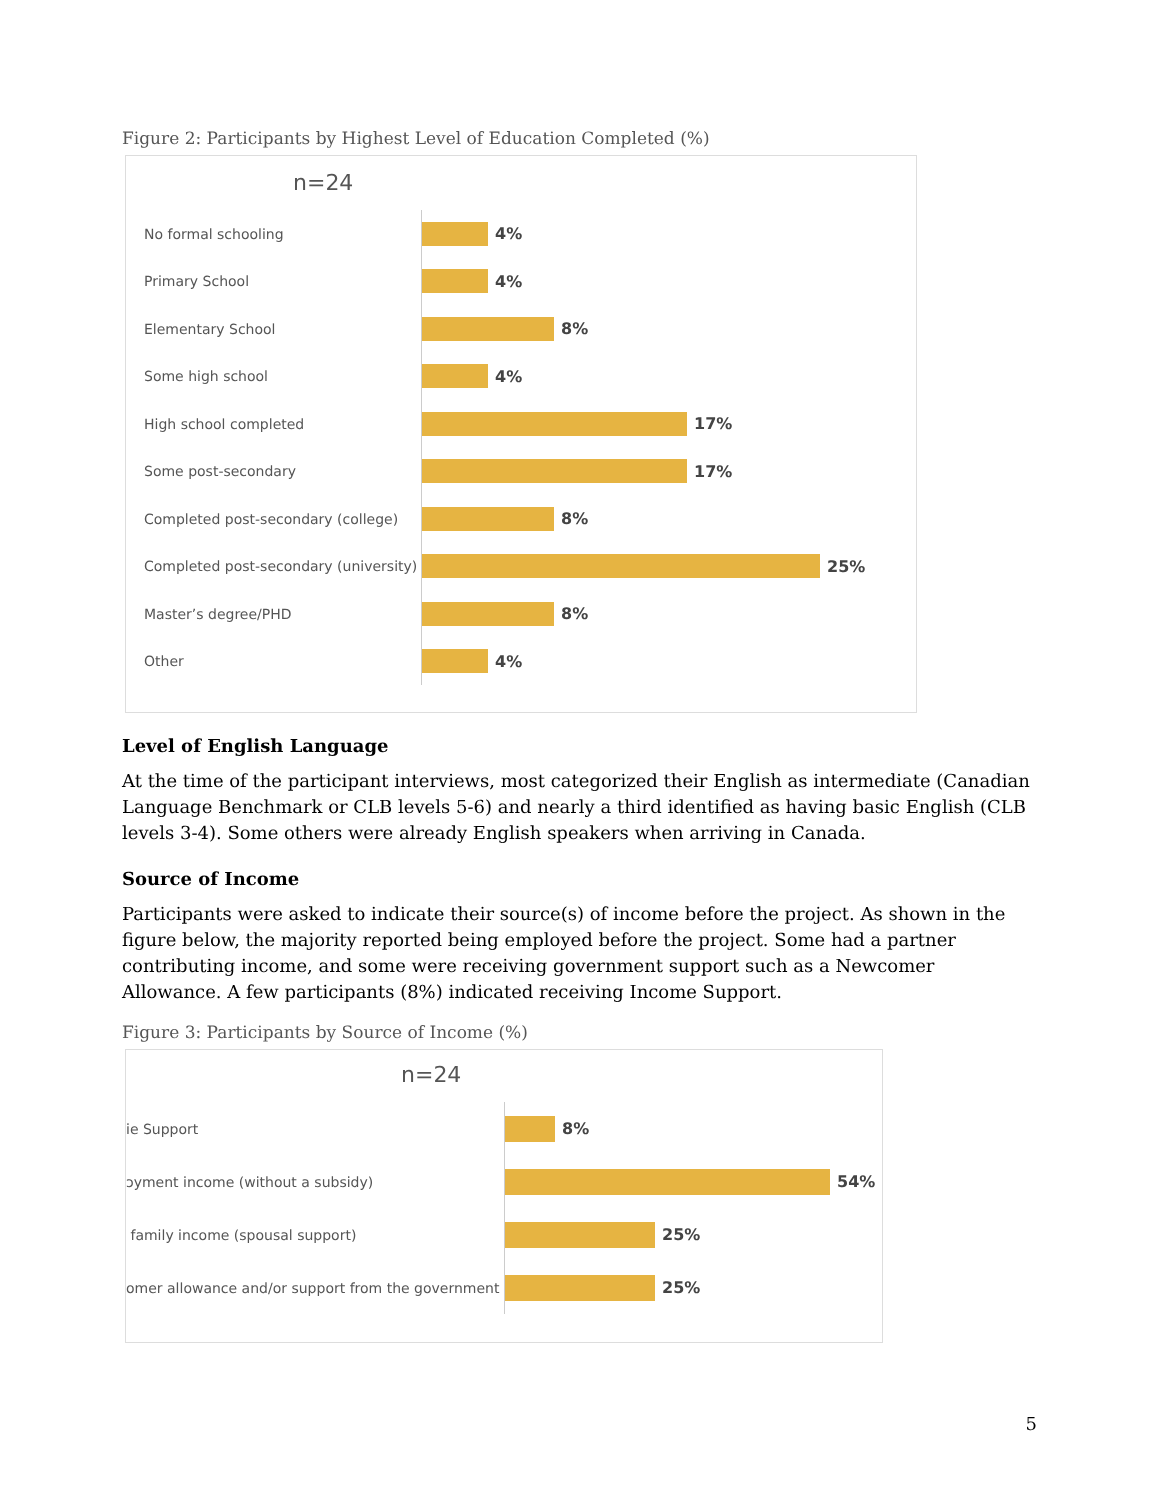Figure 2: Participants by Highest Level of Education Completed (%)
n=24
No formal schooling
4%
Primary School
4%
Elementary School
8%
Some high school
4%
High school completed
17%
Some post-secondary
17%
Completed post-secondary (college)
8%
Completed post-secondary (university)
25%
Master’s degree/PHD
8%
Other
4%
Level of English Language
At the time of the participant interviews, most categorized their English as intermediate (Canadian Language Benchmark or CLB levels 5-6) and nearly a third identified as having basic English (CLB levels 3-4). Some others were already English speakers when arriving in Canada.
Source of Income
Participants were asked to indicate their source(s) of income before the project. As shown in the figure below, the majority reported being employed before the project. Some had a partner contributing income, and some were receiving government support such as a Newcomer Allowance. A few participants (8%) indicated receiving Income Support.
Figure 3: Participants by Source of Income (%)
n=24
ie Support
8%
ɔyment income (without a subsidy)
54%
family income (spousal support)
25%
omer allowance and/or support from the government
25%
5